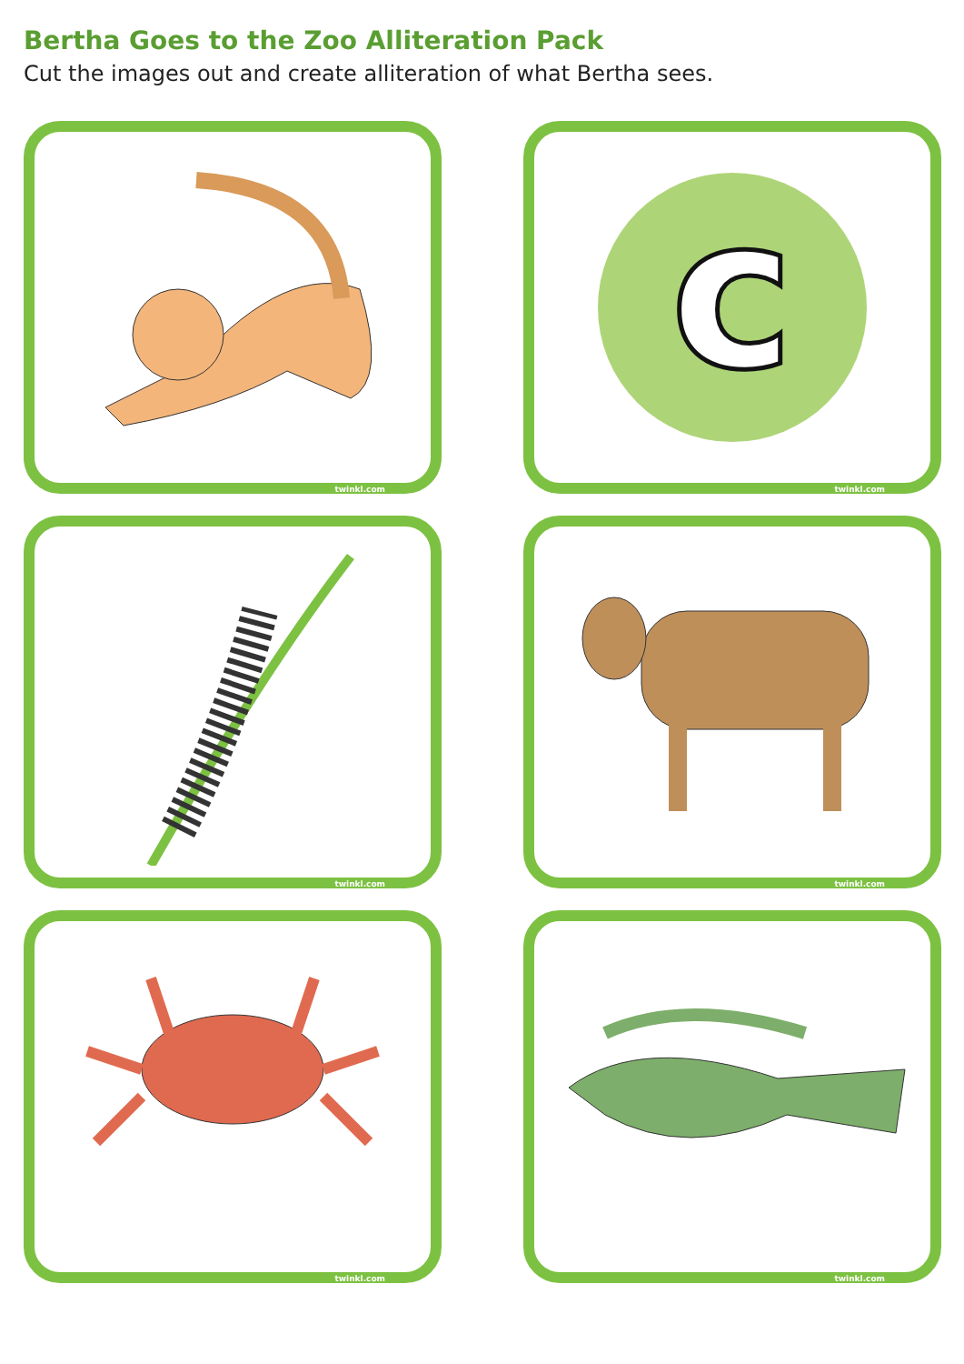Bertha Goes to the Zoo Alliteration Pack
Cut the images out and create alliteration of what Bertha sees.
twinkl.com
c
twinkl.com
twinkl.com
twinkl.com
twinkl.com
twinkl.com